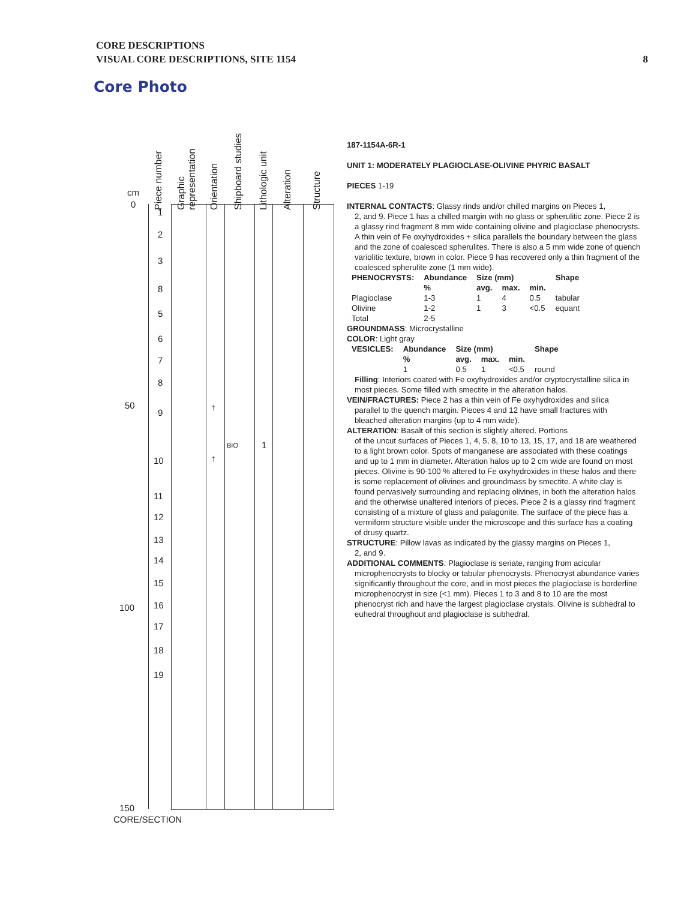CORE DESCRIPTIONS
VISUAL CORE DESCRIPTIONS, SITE 1154
8
Core Photo
Piece number
Graphic representation
Orientation
Shipboard studies
Lithologic unit
Alteration
Structure
cm
0
50
100
150
CORE/SECTION
1
2
3
8
5
6
7
8
9
10
11
12
13
14
15
16
17
18
19
↑
↑
BIO 1
187-1154A-6R-1
UNIT 1: MODERATELY PLAGIOCLASE-OLIVINE PHYRIC BASALT
PIECES 1-19
INTERNAL CONTACTS: Glassy rinds and/or chilled margins on Pieces 1,
2, and 9. Piece 1 has a chilled margin with no glass or spherulitic zone. Piece 2 is a glassy rind fragment 8 mm wide containing olivine and plagioclase phenocrysts. A thin vein of Fe oxyhydroxides + silica parallels the boundary between the glass and the zone of coalesced spherulites. There is also a 5 mm wide zone of quench variolitic texture, brown in color. Piece 9 has recovered only a thin fragment of the coalesced spherulite zone (1 mm wide).
| PHENOCRYSTS: | Abundance | Size (mm) | | | Shape |
| --- | --- | --- | --- | --- | --- |
| | % | avg. | max. | min. | |
| Plagioclase | 1-3 | 1 | 4 | 0.5 | tabular |
| Olivine | 1-2 | 1 | 3 | <0.5 | equant |
| Total | 2-5 | | | | |
GROUNDMASS: Microcrystalline
COLOR: Light gray
| VESICLES: | Abundance | Size (mm) | | | Shape |
| --- | --- | --- | --- | --- | --- |
| | % | avg. | max. | min. | |
| | 1 | 0.5 | 1 | <0.5 | round |
Filling: Interiors coated with Fe oxyhydroxides and/or cryptocrystalline silica in most pieces. Some filled with smectite in the alteration halos.
VEIN/FRACTURES: Piece 2 has a thin vein of Fe oxyhydroxides and silica
parallel to the quench margin. Pieces 4 and 12 have small fractures with bleached alteration margins (up to 4 mm wide).
ALTERATION: Basalt of this section is slightly altered. Portions
of the uncut surfaces of Pieces 1, 4, 5, 8, 10 to 13, 15, 17, and 18 are weathered to a light brown color. Spots of manganese are associated with these coatings and up to 1 mm in diameter. Alteration halos up to 2 cm wide are found on most pieces. Olivine is 90-100 % altered to Fe oxyhydroxides in these halos and there is some replacement of olivines and groundmass by smectite. A white clay is found pervasively surrounding and replacing olivines, in both the alteration halos and the otherwise unaltered interiors of pieces. Piece 2 is a glassy rind fragment consisting of a mixture of glass and palagonite. The surface of the piece has a vermiform structure visible under the microscope and this surface has a coating of drusy quartz.
STRUCTURE: Pillow lavas as indicated by the glassy margins on Pieces 1,
2, and 9.
ADDITIONAL COMMENTS: Plagioclase is seriate, ranging from acicular
microphenocrysts to blocky or tabular phenocrysts. Phenocryst abundance varies significantly throughout the core, and in most pieces the plagioclase is borderline microphenocryst in size (<1 mm). Pieces 1 to 3 and 8 to 10 are the most phenocryst rich and have the largest plagioclase crystals. Olivine is subhedral to euhedral throughout and plagioclase is subhedral.